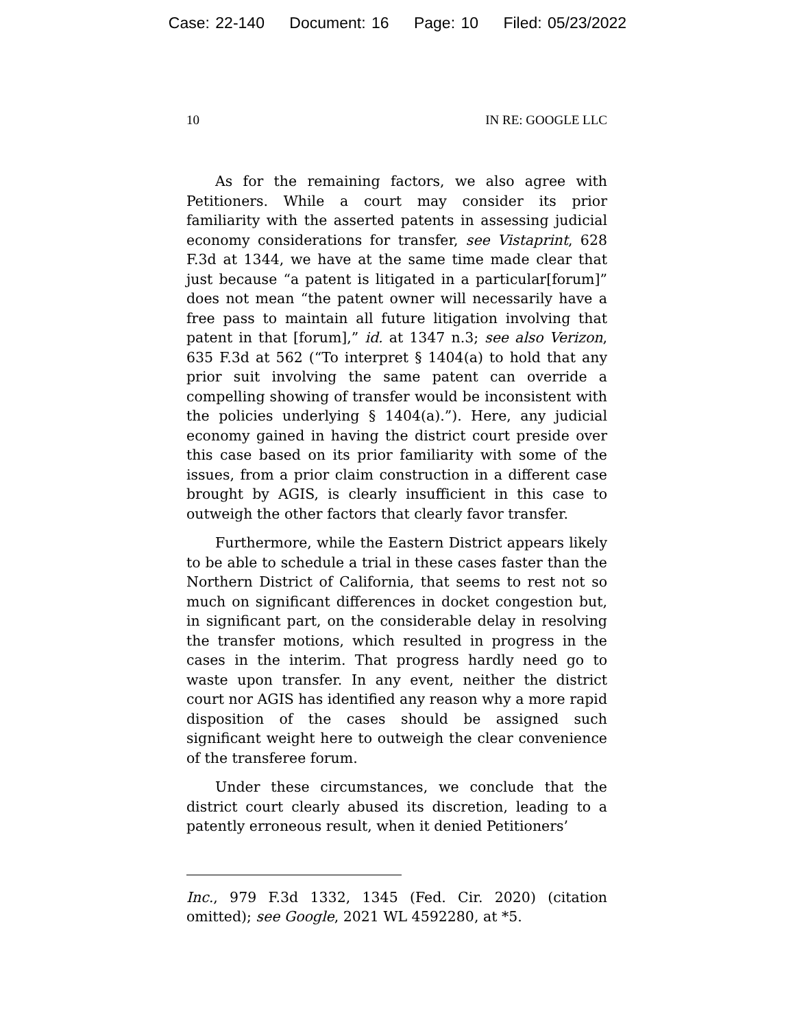Case: 22-140 Document: 16 Page: 10 Filed: 05/23/2022
10 IN RE: GOOGLE LLC
As for the remaining factors, we also agree with Petitioners. While a court may consider its prior familiarity with the asserted patents in assessing judicial economy considerations for transfer, see Vistaprint, 628 F.3d at 1344, we have at the same time made clear that just because “a patent is litigated in a particular[forum]” does not mean “the patent owner will necessarily have a free pass to maintain all future litigation involving that patent in that [forum],” id. at 1347 n.3; see also Verizon, 635 F.3d at 562 (“To interpret § 1404(a) to hold that any prior suit involving the same patent can override a compelling showing of transfer would be inconsistent with the policies underlying § 1404(a).”). Here, any judicial economy gained in having the district court preside over this case based on its prior familiarity with some of the issues, from a prior claim construction in a different case brought by AGIS, is clearly insufficient in this case to outweigh the other factors that clearly favor transfer.
Furthermore, while the Eastern District appears likely to be able to schedule a trial in these cases faster than the Northern District of California, that seems to rest not so much on significant differences in docket congestion but, in significant part, on the considerable delay in resolving the transfer motions, which resulted in progress in the cases in the interim. That progress hardly need go to waste upon transfer. In any event, neither the district court nor AGIS has identified any reason why a more rapid disposition of the cases should be assigned such significant weight here to outweigh the clear convenience of the transferee forum.
Under these circumstances, we conclude that the district court clearly abused its discretion, leading to a patently erroneous result, when it denied Petitioners’
Inc., 979 F.3d 1332, 1345 (Fed. Cir. 2020) (citation omitted); see Google, 2021 WL 4592280, at *5.